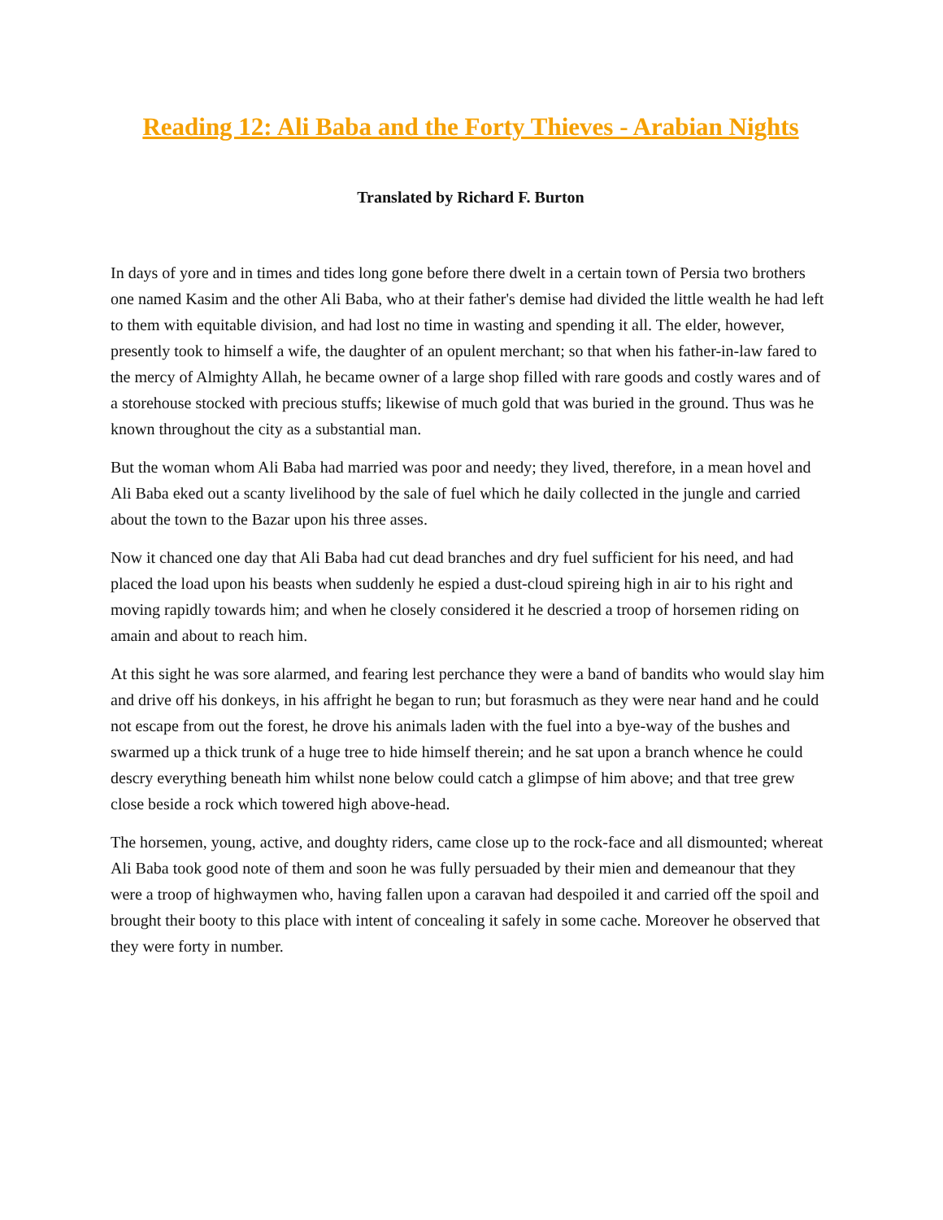Reading 12: Ali Baba and the Forty Thieves - Arabian Nights
Translated by Richard F. Burton
In days of yore and in times and tides long gone before there dwelt in a certain town of Persia two brothers one named Kasim and the other Ali Baba, who at their father's demise had divided the little wealth he had left to them with equitable division, and had lost no time in wasting and spending it all. The elder, however, presently took to himself a wife, the daughter of an opulent merchant; so that when his father-in-law fared to the mercy of Almighty Allah, he became owner of a large shop filled with rare goods and costly wares and of a storehouse stocked with precious stuffs; likewise of much gold that was buried in the ground. Thus was he known throughout the city as a substantial man.
But the woman whom Ali Baba had married was poor and needy; they lived, therefore, in a mean hovel and Ali Baba eked out a scanty livelihood by the sale of fuel which he daily collected in the jungle and carried about the town to the Bazar upon his three asses.
Now it chanced one day that Ali Baba had cut dead branches and dry fuel sufficient for his need, and had placed the load upon his beasts when suddenly he espied a dust-cloud spireing high in air to his right and moving rapidly towards him; and when he closely considered it he descried a troop of horsemen riding on amain and about to reach him.
At this sight he was sore alarmed, and fearing lest perchance they were a band of bandits who would slay him and drive off his donkeys, in his affright he began to run; but forasmuch as they were near hand and he could not escape from out the forest, he drove his animals laden with the fuel into a bye-way of the bushes and swarmed up a thick trunk of a huge tree to hide himself therein; and he sat upon a branch whence he could descry everything beneath him whilst none below could catch a glimpse of him above; and that tree grew close beside a rock which towered high above-head.
The horsemen, young, active, and doughty riders, came close up to the rock-face and all dismounted; whereat Ali Baba took good note of them and soon he was fully persuaded by their mien and demeanour that they were a troop of highwaymen who, having fallen upon a caravan had despoiled it and carried off the spoil and brought their booty to this place with intent of concealing it safely in some cache. Moreover he observed that they were forty in number.